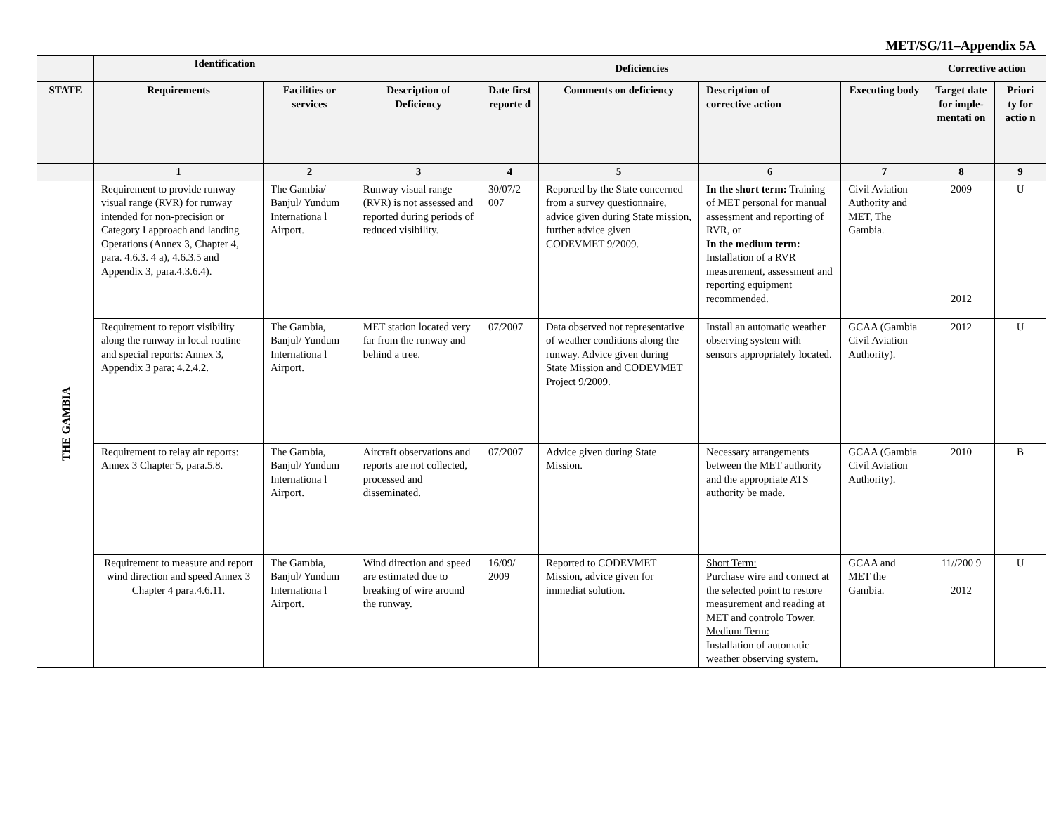MET/SG/11–Appendix 5A
| | Identification | | Deficiencies | | | | | Corrective action | |
| --- | --- | --- | --- | --- | --- | --- | --- | --- | --- |
| STATE | Requirements | Facilities or services | Description of Deficiency | Date first reporte d | Comments on deficiency | Description of corrective action | Executing body | Target date for imple-mentati on | Priori ty for actio n |
| | 1 | 2 | 3 | 4 | 5 | 6 | 7 | 8 | 9 |
| THE GAMBIA | Requirement to provide runway visual range (RVR) for runway intended for non-precision or Category I approach and landing Operations (Annex 3, Chapter 4, para. 4.6.3. 4 a), 4.6.3.5 and Appendix 3, para.4.3.6.4). | The Gambia/ Banjul/ Yundum Internationa l Airport. | Runway visual range (RVR) is not assessed and reported during periods of reduced visibility. | 30/07/2 007 | Reported by the State concerned from a survey questionnaire, advice given during State mission, further advice given CODEVMET 9/2009. | In the short term: Training of MET personal for manual assessment and reporting of RVR, or In the medium term: Installation of a RVR measurement, assessment and reporting equipment recommended. | Civil Aviation Authority and MET, The Gambia. | 2009 2012 | U |
| | Requirement to report visibility along the runway in local routine and special reports: Annex 3, Appendix 3 para; 4.2.4.2. | The Gambia, Banjul/ Yundum Internationa l Airport. | MET station located very far from the runway and behind a tree. | 07/2007 | Data observed not representative of weather conditions along the runway. Advice given during State Mission and CODEVMET Project 9/2009. | Install an automatic weather observing system with sensors appropriately located. | GCAA (Gambia Civil Aviation Authority). | 2012 | U |
| | Requirement to relay air reports: Annex 3 Chapter 5, para.5.8. | The Gambia, Banjul/ Yundum Internationa l Airport. | Aircraft observations and reports are not collected, processed and disseminated. | 07/2007 | Advice given during State Mission. | Necessary arrangements between the MET authority and the appropriate ATS authority be made. | GCAA (Gambia Civil Aviation Authority). | 2010 | B |
| | Requirement to measure and report wind direction and speed Annex 3 Chapter 4 para.4.6.11. | The Gambia, Banjul/ Yundum Internationa l Airport. | Wind direction and speed are estimated due to breaking of wire around the runway. | 16/09/ 2009 | Reported to CODEVMET Mission, advice given for immediat solution. | Short Term: Purchase wire and connect at the selected point to restore measurement and reading at MET and controlo Tower. Medium Term: Installation of automatic weather observing system. | GCAA and MET the Gambia. | 11//200 9 2012 | U |